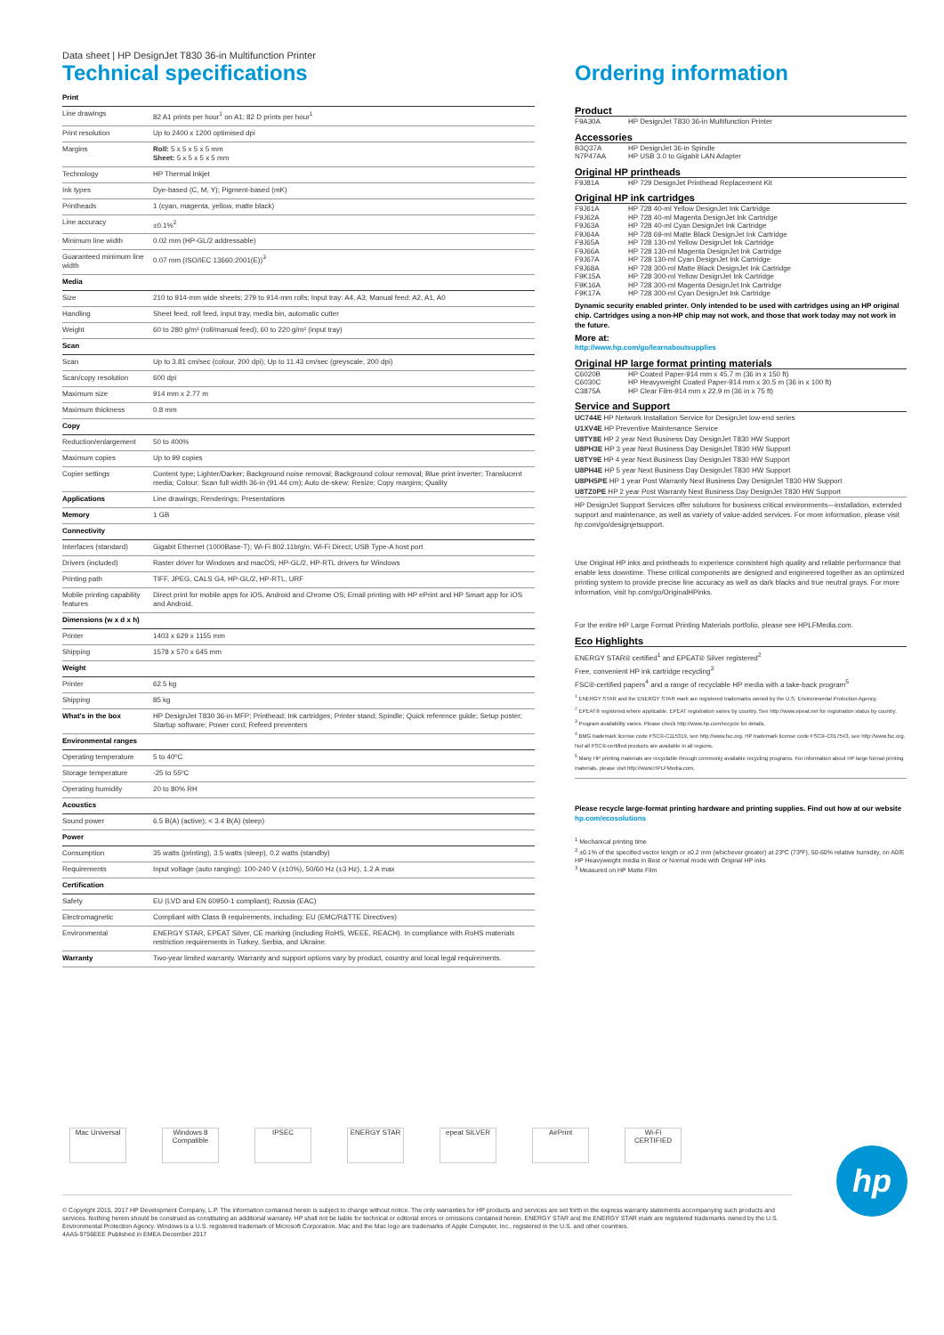Data sheet | HP DesignJet T830 36-in Multifunction Printer
Technical specifications
| Print | |
| Line drawings | 82 A1 prints per hour<sup>1</sup> on A1; 82 D prints per hour<sup>1</sup> |
| Print resolution | Up to 2400 x 1200 optimised dpi |
| Margins | Roll: 5 x 5 x 5 x 5 mm Sheet: 5 x 5 x 5 x 5 mm |
| Technology | HP Thermal Inkjet |
| Ink types | Dye-based (C, M, Y); Pigment-based (mK) |
| Printheads | 1 (cyan, magenta, yellow, matte black) |
| Line accuracy | ±0.1%<sup>2</sup> |
| Minimum line width | 0.02 mm (HP-GL/2 addressable) |
| Guaranteed minimum line width | 0.07 mm (ISO/IEC 13660:2001(E))<sup>3</sup> |
| Media | |
| Size | 210 to 914-mm wide sheets; 279 to 914-mm rolls; Input tray: A4, A3; Manual feed: A2, A1, A0 |
| Handling | Sheet feed, roll feed, input tray, media bin, automatic cutter |
| Weight | 60 to 280 g/m² (roll/manual feed); 60 to 220 g/m² (input tray) |
| Scan | |
| Scan | Up to 3.81 cm/sec (colour, 200 dpi); Up to 11.43 cm/sec (greyscale, 200 dpi) |
| Scan/copy resolution | 600 dpi |
| Maximum size | 914 mm x 2.77 m |
| Maximum thickness | 0.8 mm |
| Copy | |
| Reduction/enlargement | 50 to 400% |
| Maximum copies | Up to 99 copies |
| Copier settings | Content type; Lighter/Darker; Background noise removal; Background colour removal; Blue print inverter; Translucent media; Colour; Scan full width 36-in (91.44 cm); Auto de-skew; Resize; Copy margins; Quality |
| Applications | Line drawings; Renderings; Presentations |
| Memory | 1 GB |
| Connectivity | |
| Interfaces (standard) | Gigabit Ethernet (1000Base-T); Wi-Fi 802.11b/g/n; Wi-Fi Direct; USB Type-A host port |
| Drivers (included) | Raster driver for Windows and macOS; HP-GL/2, HP-RTL drivers for Windows |
| Printing path | TIFF, JPEG, CALS G4, HP-GL/2, HP-RTL, URF |
| Mobile printing capability features | Direct print for mobile apps for iOS, Android and Chrome OS; Email printing with HP ePrint and HP Smart app for iOS and Android. |
| Dimensions (w x d x h) | |
| Printer | 1403 x 629 x 1155 mm |
| Shipping | 1578 x 570 x 645 mm |
| Weight | |
| Printer | 62.5 kg |
| Shipping | 85 kg |
| What's in the box | HP DesignJet T830 36-in MFP; Printhead; Ink cartridges; Printer stand; Spindle; Quick reference guide; Setup poster; Startup software; Power cord; Refeed preventers |
| Environmental ranges | |
| Operating temperature | 5 to 40ºC |
| Storage temperature | -25 to 55ºC |
| Operating humidity | 20 to 80% RH |
| Acoustics | |
| Sound power | 6.5 B(A) (active); < 3.4 B(A) (sleep) |
| Power | |
| Consumption | 35 watts (printing), 3.5 watts (sleep), 0.2 watts (standby) |
| Requirements | Input voltage (auto ranging): 100-240 V (±10%), 50/60 Hz (±3 Hz), 1.2 A max |
| Certification | |
| Safety | EU (LVD and EN 60950-1 compliant); Russia (EAC) |
| Electromagnetic | Compliant with Class B requirements, including: EU (EMC/R&TTE Directives) |
| Environmental | ENERGY STAR, EPEAT Silver, CE marking (including RoHS, WEEE, REACH). In compliance with RoHS materials restriction requirements in Turkey, Serbia, and Ukraine. |
| Warranty | Two-year limited warranty. Warranty and support options vary by product, country and local legal requirements. |
Ordering information
Product
| F9A30A | HP DesignJet T830 36-in Multifunction Printer |
Accessories
| B3Q37A | HP DesignJet 36-in Spindle |
| N7P47AA | HP USB 3.0 to Gigabit LAN Adapter |
Original HP printheads
| F9J81A | HP 729 DesignJet Printhead Replacement Kit |
Original HP ink cartridges
| F9J61A | HP 728 40-ml Yellow DesignJet Ink Cartridge |
| F9J62A | HP 728 40-ml Magenta DesignJet Ink Cartridge |
| F9J63A | HP 728 40-ml Cyan DesignJet Ink Cartridge |
| F9J64A | HP 728 69-ml Matte Black DesignJet Ink Cartridge |
| F9J65A | HP 728 130-ml Yellow DesignJet Ink Cartridge |
| F9J66A | HP 728 130-ml Magenta DesignJet Ink Cartridge |
| F9J67A | HP 728 130-ml Cyan DesignJet Ink Cartridge |
| F9J68A | HP 728 300-ml Matte Black DesignJet Ink Cartridge |
| F9K15A | HP 728 300-ml Yellow DesignJet Ink Cartridge |
| F9K16A | HP 728 300-ml Magenta DesignJet Ink Cartridge |
| F9K17A | HP 728 300-ml Cyan DesignJet Ink Cartridge |
Dynamic security enabled printer. Only intended to be used with cartridges using an HP original chip. Cartridges using a non-HP chip may not work, and those that work today may not work in the future.
More at:
http://www.hp.com/go/learnaboutsupplies
Original HP large format printing materials
| C6020B | HP Coated Paper-914 mm x 45.7 m (36 in x 150 ft) |
| C6030C | HP Heavyweight Coated Paper-914 mm x 30.5 m (36 in x 100 ft) |
| C3875A | HP Clear Film-914 mm x 22.9 m (36 in x 75 ft) |
Service and Support
UC744E HP Network Installation Service for DesignJet low-end series
U1XV4E HP Preventive Maintenance Service
U8TY8E HP 2 year Next Business Day DesignJet T830 HW Support
U8PH3E HP 3 year Next Business Day DesignJet T830 HW Support
U8TY9E HP 4 year Next Business Day DesignJet T830 HW Support
U8PH4E HP 5 year Next Business Day DesignJet T830 HW Support
U8PH5PE HP 1 year Post Warranty Next Business Day DesignJet T830 HW Support
U8TZ0PE HP 2 year Post Warranty Next Business Day DesignJet T830 HW Support
HP DesignJet Support Services offer solutions for business critical environments—installation, extended support and maintenance, as well as variety of value-added services. For more information, please visit hp.com/go/designjetsupport.
Use Original HP inks and printheads to experience consistent high quality and reliable performance that enable less downtime. These critical components are designed and engineered together as an optimized printing system to provide precise line accuracy as well as dark blacks and true neutral grays. For more information, visit hp.com/go/OriginalHPinks.
For the entire HP Large Format Printing Materials portfolio, please see HPLFMedia.com.
Eco Highlights
ENERGY STAR® certified<sup>1</sup> and EPEAT® Silver registered<sup>2</sup>
Free, convenient HP ink cartridge recycling<sup>3</sup>
FSC®-certified papers<sup>4</sup> and a range of recyclable HP media with a take-back program<sup>5</sup>
<sup>1</sup> ENERGY STAR and the ENERGY STAR mark are registered trademarks owned by the U.S. Environmental Protection Agency.
<sup>2</sup> EPEAT® registered where applicable. EPEAT registration varies by country. See http://www.epeat.net for registration status by country.
<sup>3</sup> Program availability varies. Please check http://www.hp.com/recycle for details.
<sup>4</sup> BMG trademark license code FSC®-C115319, see http://www.fsc.org. HP trademark license code FSC®-C017543, see http://www.fsc.org. Not all FSC®-certified products are available in all regions.
<sup>5</sup> Many HP printing materials are recyclable through commonly available recycling programs. For information about HP large format printing materials, please visit http://www.HPLFMedia.com.
Please recycle large-format printing hardware and printing supplies. Find out how at our website
hp.com/ecosolutions
<sup>1</sup> Mechanical printing time
<sup>2</sup> ±0.1% of the specified vector length or ±0.2 mm (whichever greater) at 23ºC (73ºF), 50-60% relative humidity, on A0/E HP Heavyweight media in Best or Normal mode with Original HP inks
<sup>3</sup> Measured on HP Matte Film
Mac Universal
Windows 8 Compatible
IPSEC ENERGY STAR epeat SILVER AirPrint Wi-Fi CERTIFIED
© Copyright 2015, 2017 HP Development Company, L.P. The information contained herein is subject to change without notice. The only warranties for HP products and services are set forth in the express warranty statements accompanying such products and services. Nothing herein should be construed as constituting an additional warranty. HP shall not be liable for technical or editorial errors or omissions contained herein. ENERGY STAR and the ENERGY STAR mark are registered trademarks owned by the U.S. Environmental Protection Agency. Windows is a U.S. registered trademark of Microsoft Corporation. Mac and the Mac logo are trademarks of Apple Computer, Inc., registered in the U.S. and other countries.
4AA5-9756EEE Published in EMEA December 2017
hp